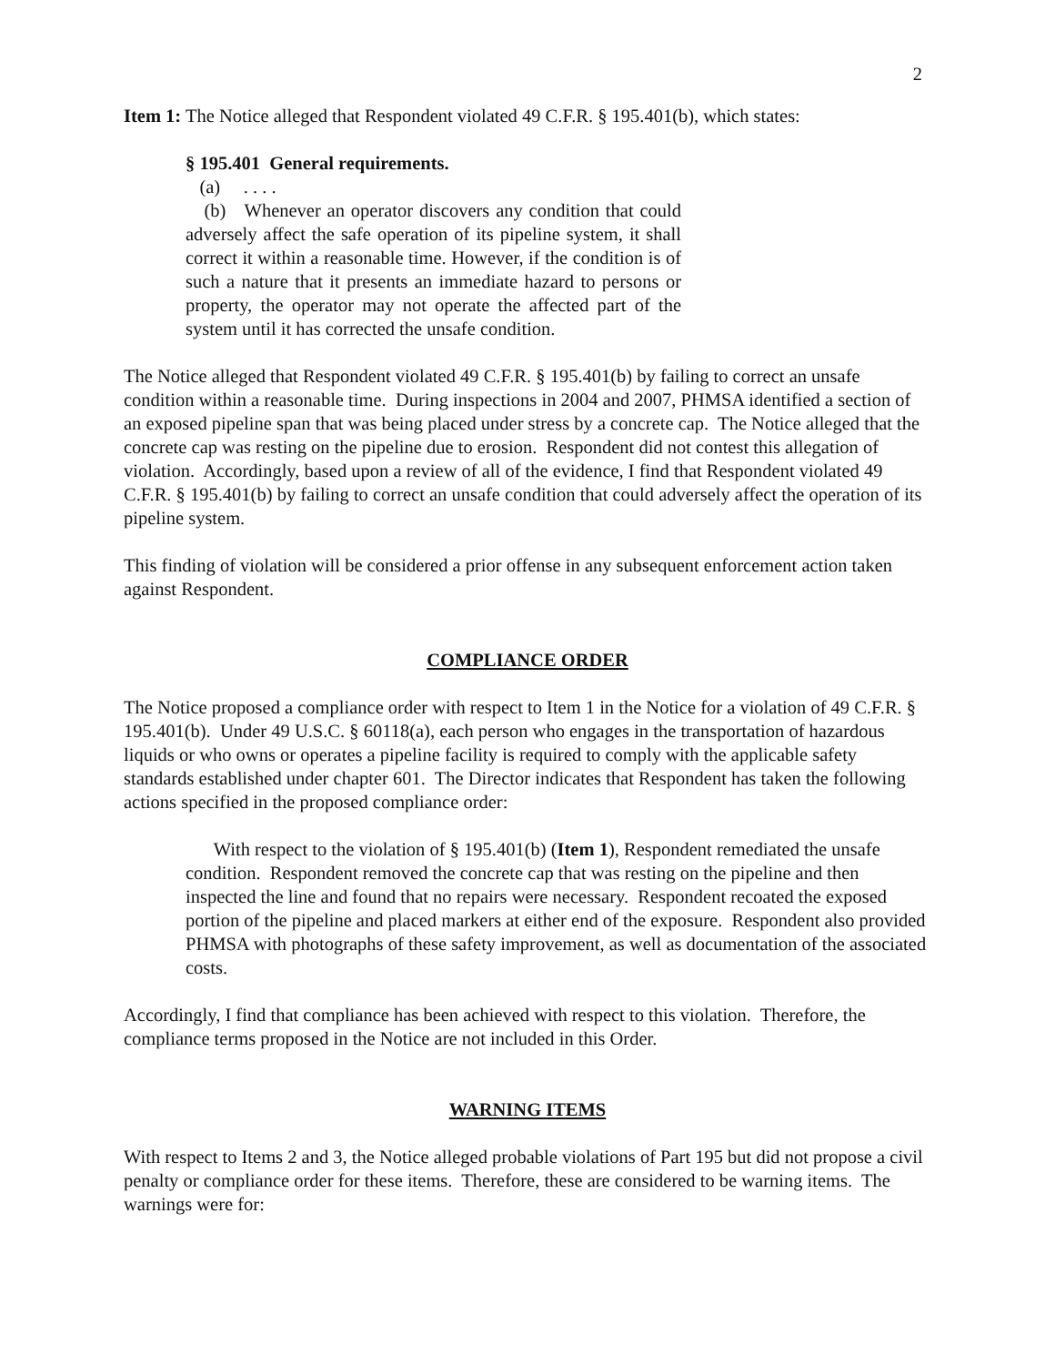2
Item 1: The Notice alleged that Respondent violated 49 C.F.R. § 195.401(b), which states:
§ 195.401 General requirements.
(a) . . . .
(b) Whenever an operator discovers any condition that could adversely affect the safe operation of its pipeline system, it shall correct it within a reasonable time. However, if the condition is of such a nature that it presents an immediate hazard to persons or property, the operator may not operate the affected part of the system until it has corrected the unsafe condition.
The Notice alleged that Respondent violated 49 C.F.R. § 195.401(b) by failing to correct an unsafe condition within a reasonable time. During inspections in 2004 and 2007, PHMSA identified a section of an exposed pipeline span that was being placed under stress by a concrete cap. The Notice alleged that the concrete cap was resting on the pipeline due to erosion. Respondent did not contest this allegation of violation. Accordingly, based upon a review of all of the evidence, I find that Respondent violated 49 C.F.R. § 195.401(b) by failing to correct an unsafe condition that could adversely affect the operation of its pipeline system.
This finding of violation will be considered a prior offense in any subsequent enforcement action taken against Respondent.
COMPLIANCE ORDER
The Notice proposed a compliance order with respect to Item 1 in the Notice for a violation of 49 C.F.R. § 195.401(b). Under 49 U.S.C. § 60118(a), each person who engages in the transportation of hazardous liquids or who owns or operates a pipeline facility is required to comply with the applicable safety standards established under chapter 601. The Director indicates that Respondent has taken the following actions specified in the proposed compliance order:
With respect to the violation of § 195.401(b) (Item 1), Respondent remediated the unsafe condition. Respondent removed the concrete cap that was resting on the pipeline and then inspected the line and found that no repairs were necessary. Respondent recoated the exposed portion of the pipeline and placed markers at either end of the exposure. Respondent also provided PHMSA with photographs of these safety improvement, as well as documentation of the associated costs.
Accordingly, I find that compliance has been achieved with respect to this violation. Therefore, the compliance terms proposed in the Notice are not included in this Order.
WARNING ITEMS
With respect to Items 2 and 3, the Notice alleged probable violations of Part 195 but did not propose a civil penalty or compliance order for these items. Therefore, these are considered to be warning items. The warnings were for: